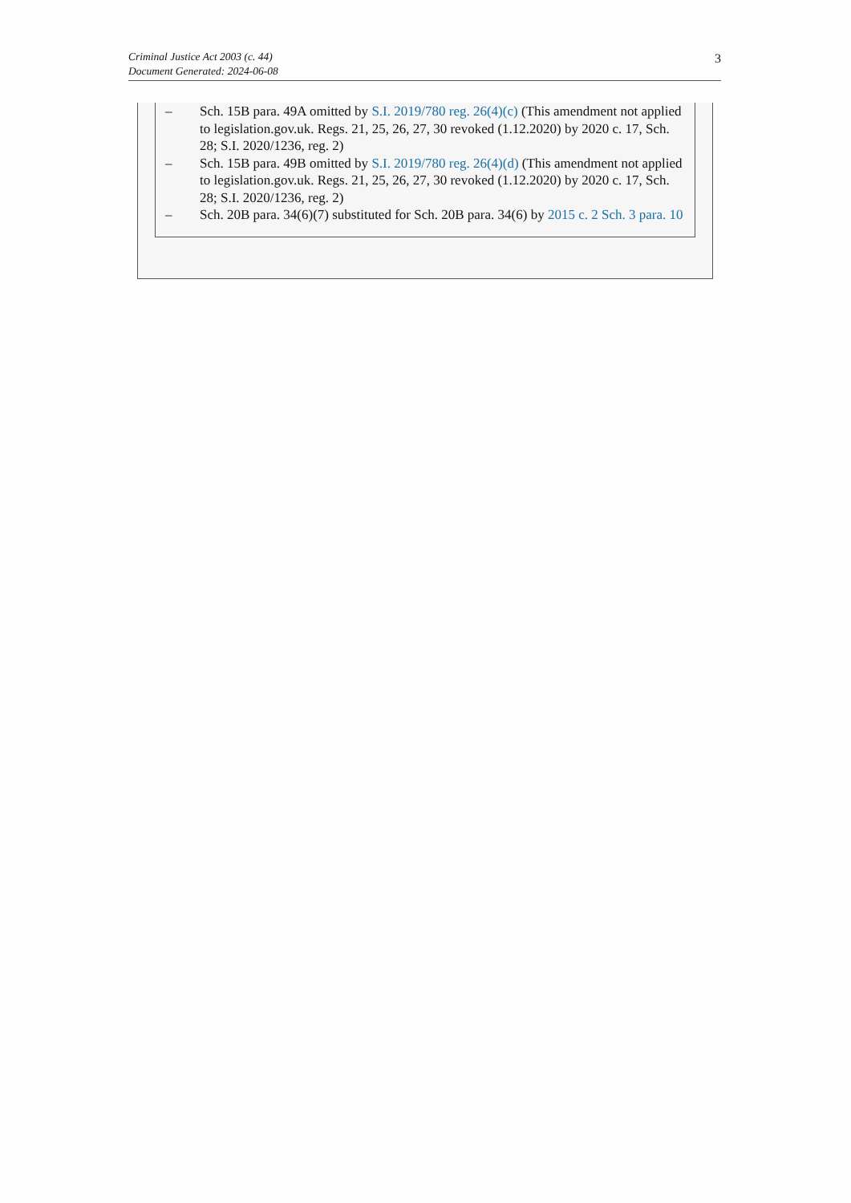Criminal Justice Act 2003 (c. 44)
Document Generated: 2024-06-08
3
– Sch. 15B para. 49A omitted by S.I. 2019/780 reg. 26(4)(c) (This amendment not applied to legislation.gov.uk. Regs. 21, 25, 26, 27, 30 revoked (1.12.2020) by 2020 c. 17, Sch. 28; S.I. 2020/1236, reg. 2)
– Sch. 15B para. 49B omitted by S.I. 2019/780 reg. 26(4)(d) (This amendment not applied to legislation.gov.uk. Regs. 21, 25, 26, 27, 30 revoked (1.12.2020) by 2020 c. 17, Sch. 28; S.I. 2020/1236, reg. 2)
– Sch. 20B para. 34(6)(7) substituted for Sch. 20B para. 34(6) by 2015 c. 2 Sch. 3 para. 10